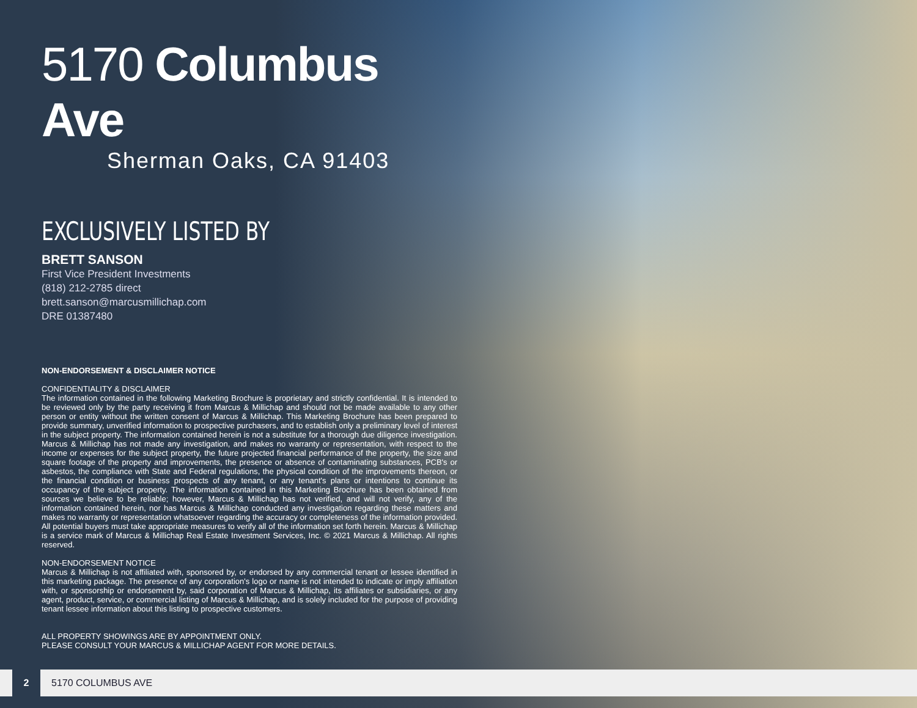5170 Columbus Ave
Sherman Oaks, CA 91403
EXCLUSIVELY LISTED BY
BRETT SANSON
First Vice President Investments
(818) 212-2785 direct
brett.sanson@marcusmillichap.com
DRE 01387480
NON-ENDORSEMENT & DISCLAIMER NOTICE
CONFIDENTIALITY & DISCLAIMER
The information contained in the following Marketing Brochure is proprietary and strictly confidential. It is intended to be reviewed only by the party receiving it from Marcus & Millichap and should not be made available to any other person or entity without the written consent of Marcus & Millichap. This Marketing Brochure has been prepared to provide summary, unverified information to prospective purchasers, and to establish only a preliminary level of interest in the subject property. The information contained herein is not a substitute for a thorough due diligence investigation. Marcus & Millichap has not made any investigation, and makes no warranty or representation, with respect to the income or expenses for the subject property, the future projected financial performance of the property, the size and square footage of the property and improvements, the presence or absence of contaminating substances, PCB's or asbestos, the compliance with State and Federal regulations, the physical condition of the improvements thereon, or the financial condition or business prospects of any tenant, or any tenant's plans or intentions to continue its occupancy of the subject property. The information contained in this Marketing Brochure has been obtained from sources we believe to be reliable; however, Marcus & Millichap has not verified, and will not verify, any of the information contained herein, nor has Marcus & Millichap conducted any investigation regarding these matters and makes no warranty or representation whatsoever regarding the accuracy or completeness of the information provided. All potential buyers must take appropriate measures to verify all of the information set forth herein. Marcus & Millichap is a service mark of Marcus & Millichap Real Estate Investment Services, Inc. © 2021 Marcus & Millichap. All rights reserved.
NON-ENDORSEMENT NOTICE
Marcus & Millichap is not affiliated with, sponsored by, or endorsed by any commercial tenant or lessee identified in this marketing package. The presence of any corporation's logo or name is not intended to indicate or imply affiliation with, or sponsorship or endorsement by, said corporation of Marcus & Millichap, its affiliates or subsidiaries, or any agent, product, service, or commercial listing of Marcus & Millichap, and is solely included for the purpose of providing tenant lessee information about this listing to prospective customers.
ALL PROPERTY SHOWINGS ARE BY APPOINTMENT ONLY.
PLEASE CONSULT YOUR MARCUS & MILLICHAP AGENT FOR MORE DETAILS.
2
5170 COLUMBUS AVE